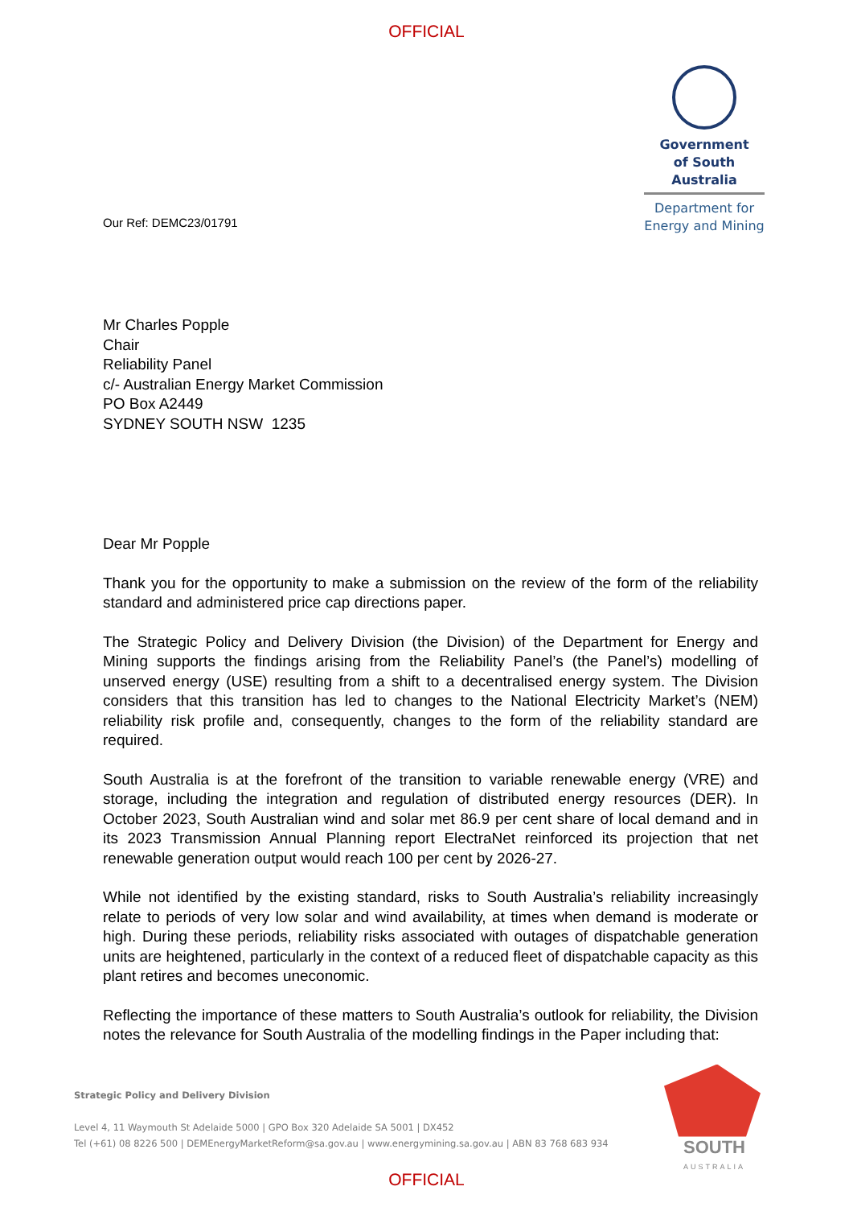OFFICIAL
Our Ref: DEMC23/01791
Government
of South Australia
Department for
Energy and Mining
Mr Charles Popple
Chair
Reliability Panel
c/- Australian Energy Market Commission
PO Box A2449
SYDNEY SOUTH NSW 1235
Dear Mr Popple
Thank you for the opportunity to make a submission on the review of the form of the reliability standard and administered price cap directions paper.
The Strategic Policy and Delivery Division (the Division) of the Department for Energy and Mining supports the findings arising from the Reliability Panel’s (the Panel’s) modelling of unserved energy (USE) resulting from a shift to a decentralised energy system. The Division considers that this transition has led to changes to the National Electricity Market’s (NEM) reliability risk profile and, consequently, changes to the form of the reliability standard are required.
South Australia is at the forefront of the transition to variable renewable energy (VRE) and storage, including the integration and regulation of distributed energy resources (DER). In October 2023, South Australian wind and solar met 86.9 per cent share of local demand and in its 2023 Transmission Annual Planning report ElectraNet reinforced its projection that net renewable generation output would reach 100 per cent by 2026-27.
While not identified by the existing standard, risks to South Australia’s reliability increasingly relate to periods of very low solar and wind availability, at times when demand is moderate or high. During these periods, reliability risks associated with outages of dispatchable generation units are heightened, particularly in the context of a reduced fleet of dispatchable capacity as this plant retires and becomes uneconomic.
Reflecting the importance of these matters to South Australia’s outlook for reliability, the Division notes the relevance for South Australia of the modelling findings in the Paper including that:
Strategic Policy and Delivery Division
Level 4, 11 Waymouth St Adelaide 5000 | GPO Box 320 Adelaide SA 5001 | DX452
Tel (+61) 08 8226 500 | DEMEnergyMarketReform@sa.gov.au | www.energymining.sa.gov.au | ABN 83 768 683 934
SOUTH
AUSTRALIA
OFFICIAL